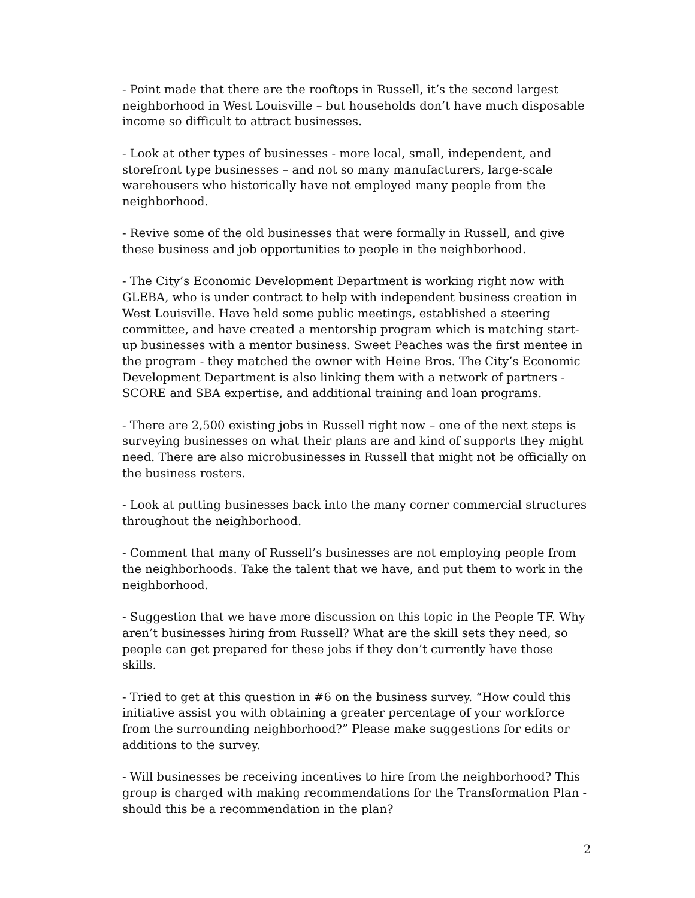- Point made that there are the rooftops in Russell, it’s the second largest neighborhood in West Louisville – but households don’t have much disposable income so difficult to attract businesses.
- Look at other types of businesses - more local, small, independent, and storefront type businesses – and not so many manufacturers, large-scale warehousers who historically have not employed many people from the neighborhood.
- Revive some of the old businesses that were formally in Russell, and give these business and job opportunities to people in the neighborhood.
- The City’s Economic Development Department is working right now with GLEBA, who is under contract to help with independent business creation in West Louisville. Have held some public meetings, established a steering committee, and have created a mentorship program which is matching start-up businesses with a mentor business. Sweet Peaches was the first mentee in the program - they matched the owner with Heine Bros. The City’s Economic Development Department is also linking them with a network of partners - SCORE and SBA expertise, and additional training and loan programs.
- There are 2,500 existing jobs in Russell right now – one of the next steps is surveying businesses on what their plans are and kind of supports they might need. There are also microbusinesses in Russell that might not be officially on the business rosters.
- Look at putting businesses back into the many corner commercial structures throughout the neighborhood.
- Comment that many of Russell’s businesses are not employing people from the neighborhoods. Take the talent that we have, and put them to work in the neighborhood.
- Suggestion that we have more discussion on this topic in the People TF. Why aren’t businesses hiring from Russell? What are the skill sets they need, so people can get prepared for these jobs if they don’t currently have those skills.
- Tried to get at this question in #6 on the business survey. “How could this initiative assist you with obtaining a greater percentage of your workforce from the surrounding neighborhood?” Please make suggestions for edits or additions to the survey.
- Will businesses be receiving incentives to hire from the neighborhood? This group is charged with making recommendations for the Transformation Plan - should this be a recommendation in the plan?
2